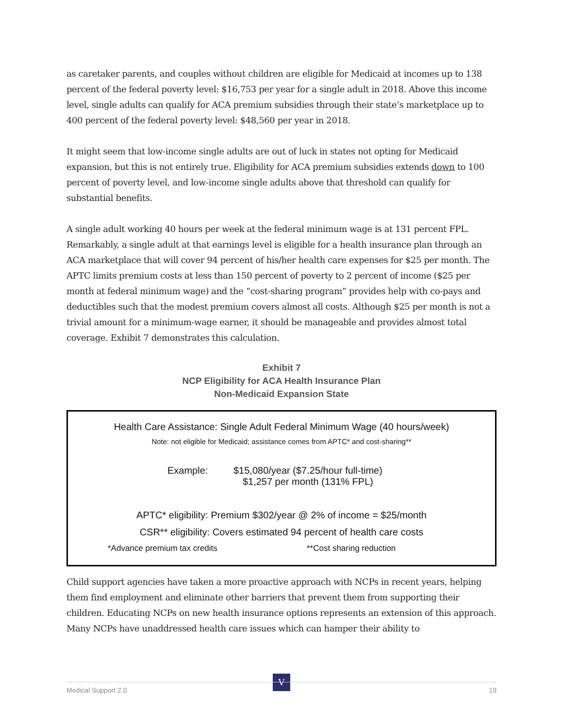as caretaker parents, and couples without children are eligible for Medicaid at incomes up to 138 percent of the federal poverty level: $16,753 per year for a single adult in 2018. Above this income level, single adults can qualify for ACA premium subsidies through their state’s marketplace up to 400 percent of the federal poverty level: $48,560 per year in 2018.
It might seem that low-income single adults are out of luck in states not opting for Medicaid expansion, but this is not entirely true. Eligibility for ACA premium subsidies extends down to 100 percent of poverty level, and low-income single adults above that threshold can qualify for substantial benefits.
A single adult working 40 hours per week at the federal minimum wage is at 131 percent FPL. Remarkably, a single adult at that earnings level is eligible for a health insurance plan through an ACA marketplace that will cover 94 percent of his/her health care expenses for $25 per month. The APTC limits premium costs at less than 150 percent of poverty to 2 percent of income ($25 per month at federal minimum wage) and the “cost-sharing program” provides help with co-pays and deductibles such that the modest premium covers almost all costs. Although $25 per month is not a trivial amount for a minimum-wage earner, it should be manageable and provides almost total coverage. Exhibit 7 demonstrates this calculation.
Exhibit 7
NCP Eligibility for ACA Health Insurance Plan
Non-Medicaid Expansion State
Health Care Assistance: Single Adult Federal Minimum Wage (40 hours/week)
Note: not eligible for Medicaid; assistance comes from APTC* and cost-sharing**
Example: $15,080/year ($7.25/hour full-time)
$1,257 per month (131% FPL)
APTC* eligibility: Premium $302/year @ 2% of income = $25/month
CSR** eligibility: Covers estimated 94 percent of health care costs
*Advance premium tax credits **Cost sharing reduction
Child support agencies have taken a more proactive approach with NCPs in recent years, helping them find employment and eliminate other barriers that prevent them from supporting their children. Educating NCPs on new health insurance options represents an extension of this approach. Many NCPs have unaddressed health care issues which can hamper their ability to
V
Medical Support 2.0 19